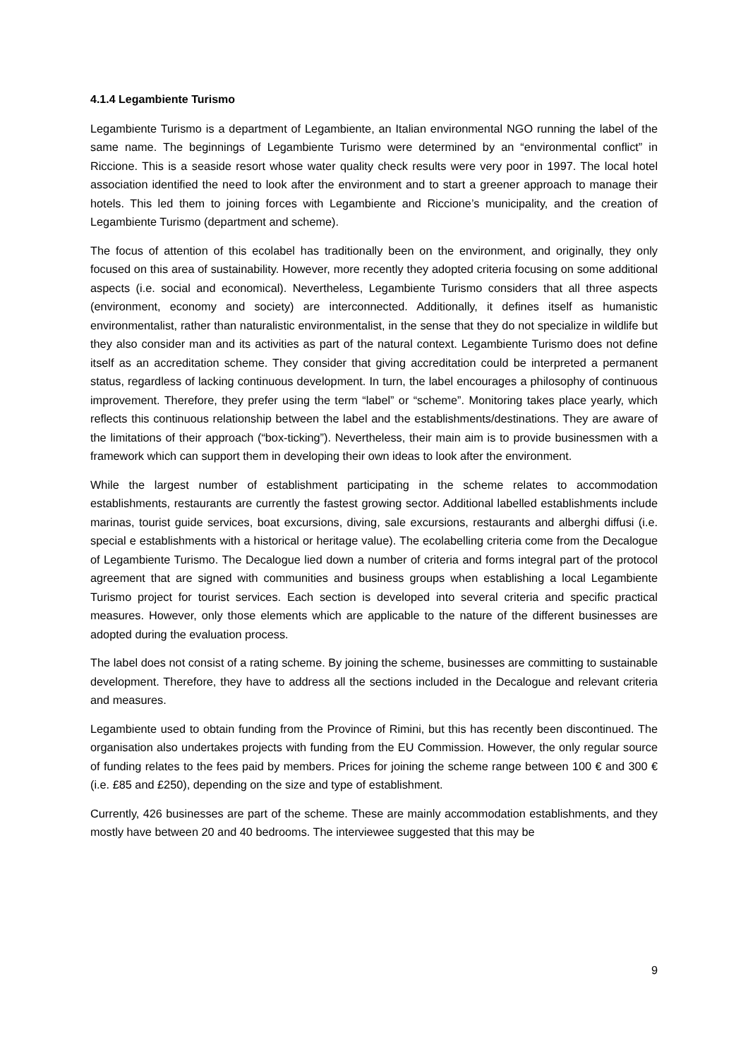4.1.4 Legambiente Turismo
Legambiente Turismo is a department of Legambiente, an Italian environmental NGO running the label of the same name. The beginnings of Legambiente Turismo were determined by an “environmental conflict” in Riccione. This is a seaside resort whose water quality check results were very poor in 1997. The local hotel association identified the need to look after the environment and to start a greener approach to manage their hotels. This led them to joining forces with Legambiente and Riccione’s municipality, and the creation of Legambiente Turismo (department and scheme).
The focus of attention of this ecolabel has traditionally been on the environment, and originally, they only focused on this area of sustainability. However, more recently they adopted criteria focusing on some additional aspects (i.e. social and economical). Nevertheless, Legambiente Turismo considers that all three aspects (environment, economy and society) are interconnected. Additionally, it defines itself as humanistic environmentalist, rather than naturalistic environmentalist, in the sense that they do not specialize in wildlife but they also consider man and its activities as part of the natural context. Legambiente Turismo does not define itself as an accreditation scheme. They consider that giving accreditation could be interpreted a permanent status, regardless of lacking continuous development. In turn, the label encourages a philosophy of continuous improvement. Therefore, they prefer using the term “label” or “scheme”. Monitoring takes place yearly, which reflects this continuous relationship between the label and the establishments/destinations. They are aware of the limitations of their approach (“box-ticking”). Nevertheless, their main aim is to provide businessmen with a framework which can support them in developing their own ideas to look after the environment.
While the largest number of establishment participating in the scheme relates to accommodation establishments, restaurants are currently the fastest growing sector. Additional labelled establishments include marinas, tourist guide services, boat excursions, diving, sale excursions, restaurants and alberghi diffusi (i.e. special e establishments with a historical or heritage value). The ecolabelling criteria come from the Decalogue of Legambiente Turismo. The Decalogue lied down a number of criteria and forms integral part of the protocol agreement that are signed with communities and business groups when establishing a local Legambiente Turismo project for tourist services. Each section is developed into several criteria and specific practical measures. However, only those elements which are applicable to the nature of the different businesses are adopted during the evaluation process.
The label does not consist of a rating scheme. By joining the scheme, businesses are committing to sustainable development. Therefore, they have to address all the sections included in the Decalogue and relevant criteria and measures.
Legambiente used to obtain funding from the Province of Rimini, but this has recently been discontinued. The organisation also undertakes projects with funding from the EU Commission. However, the only regular source of funding relates to the fees paid by members. Prices for joining the scheme range between 100 € and 300 € (i.e. £85 and £250), depending on the size and type of establishment.
Currently, 426 businesses are part of the scheme. These are mainly accommodation establishments, and they mostly have between 20 and 40 bedrooms. The interviewee suggested that this may be
9